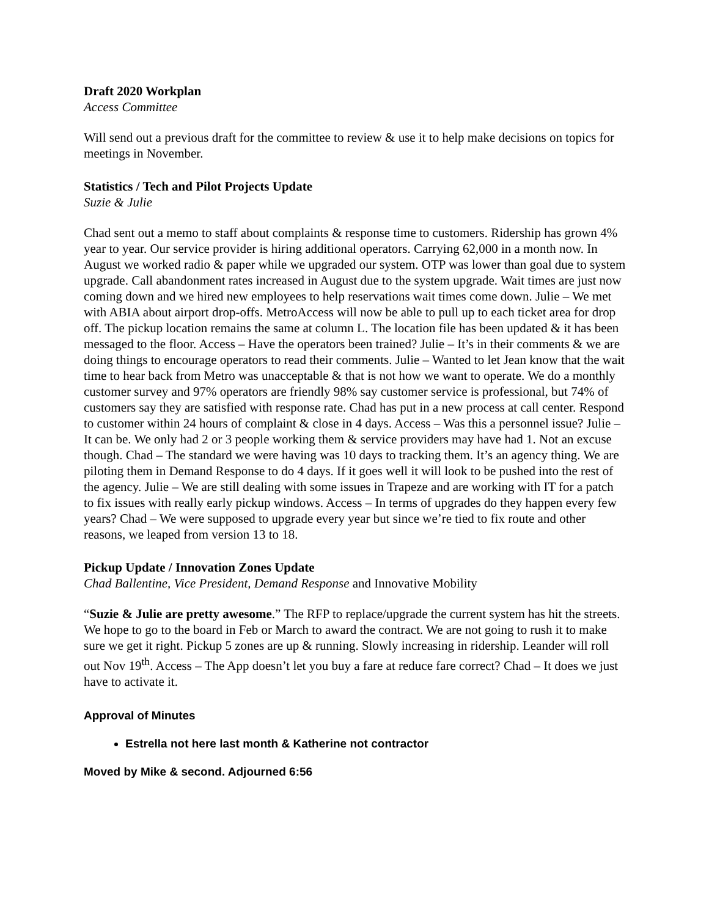Draft 2020 Workplan
Access Committee
Will send out a previous draft for the committee to review & use it to help make decisions on topics for meetings in November.
Statistics / Tech and Pilot Projects Update
Suzie & Julie
Chad sent out a memo to staff about complaints & response time to customers. Ridership has grown 4% year to year. Our service provider is hiring additional operators. Carrying 62,000 in a month now. In August we worked radio & paper while we upgraded our system. OTP was lower than goal due to system upgrade. Call abandonment rates increased in August due to the system upgrade. Wait times are just now coming down and we hired new employees to help reservations wait times come down. Julie – We met with ABIA about airport drop-offs. MetroAccess will now be able to pull up to each ticket area for drop off. The pickup location remains the same at column L. The location file has been updated & it has been messaged to the floor. Access – Have the operators been trained? Julie – It’s in their comments & we are doing things to encourage operators to read their comments. Julie – Wanted to let Jean know that the wait time to hear back from Metro was unacceptable & that is not how we want to operate. We do a monthly customer survey and 97% operators are friendly 98% say customer service is professional, but 74% of customers say they are satisfied with response rate. Chad has put in a new process at call center. Respond to customer within 24 hours of complaint & close in 4 days. Access – Was this a personnel issue? Julie – It can be. We only had 2 or 3 people working them & service providers may have had 1. Not an excuse though. Chad – The standard we were having was 10 days to tracking them. It’s an agency thing. We are piloting them in Demand Response to do 4 days. If it goes well it will look to be pushed into the rest of the agency. Julie – We are still dealing with some issues in Trapeze and are working with IT for a patch to fix issues with really early pickup windows. Access – In terms of upgrades do they happen every few years? Chad – We were supposed to upgrade every year but since we’re tied to fix route and other reasons, we leaped from version 13 to 18.
Pickup Update / Innovation Zones Update
Chad Ballentine, Vice President, Demand Response and Innovative Mobility
“Suzie & Julie are pretty awesome.” The RFP to replace/upgrade the current system has hit the streets. We hope to go to the board in Feb or March to award the contract. We are not going to rush it to make sure we get it right. Pickup 5 zones are up & running. Slowly increasing in ridership. Leander will roll out Nov 19<sup>th</sup>. Access – The App doesn’t let you buy a fare at reduce fare correct? Chad – It does we just have to activate it.
Approval of Minutes
Estrella not here last month & Katherine not contractor
Moved by Mike & second. Adjourned 6:56